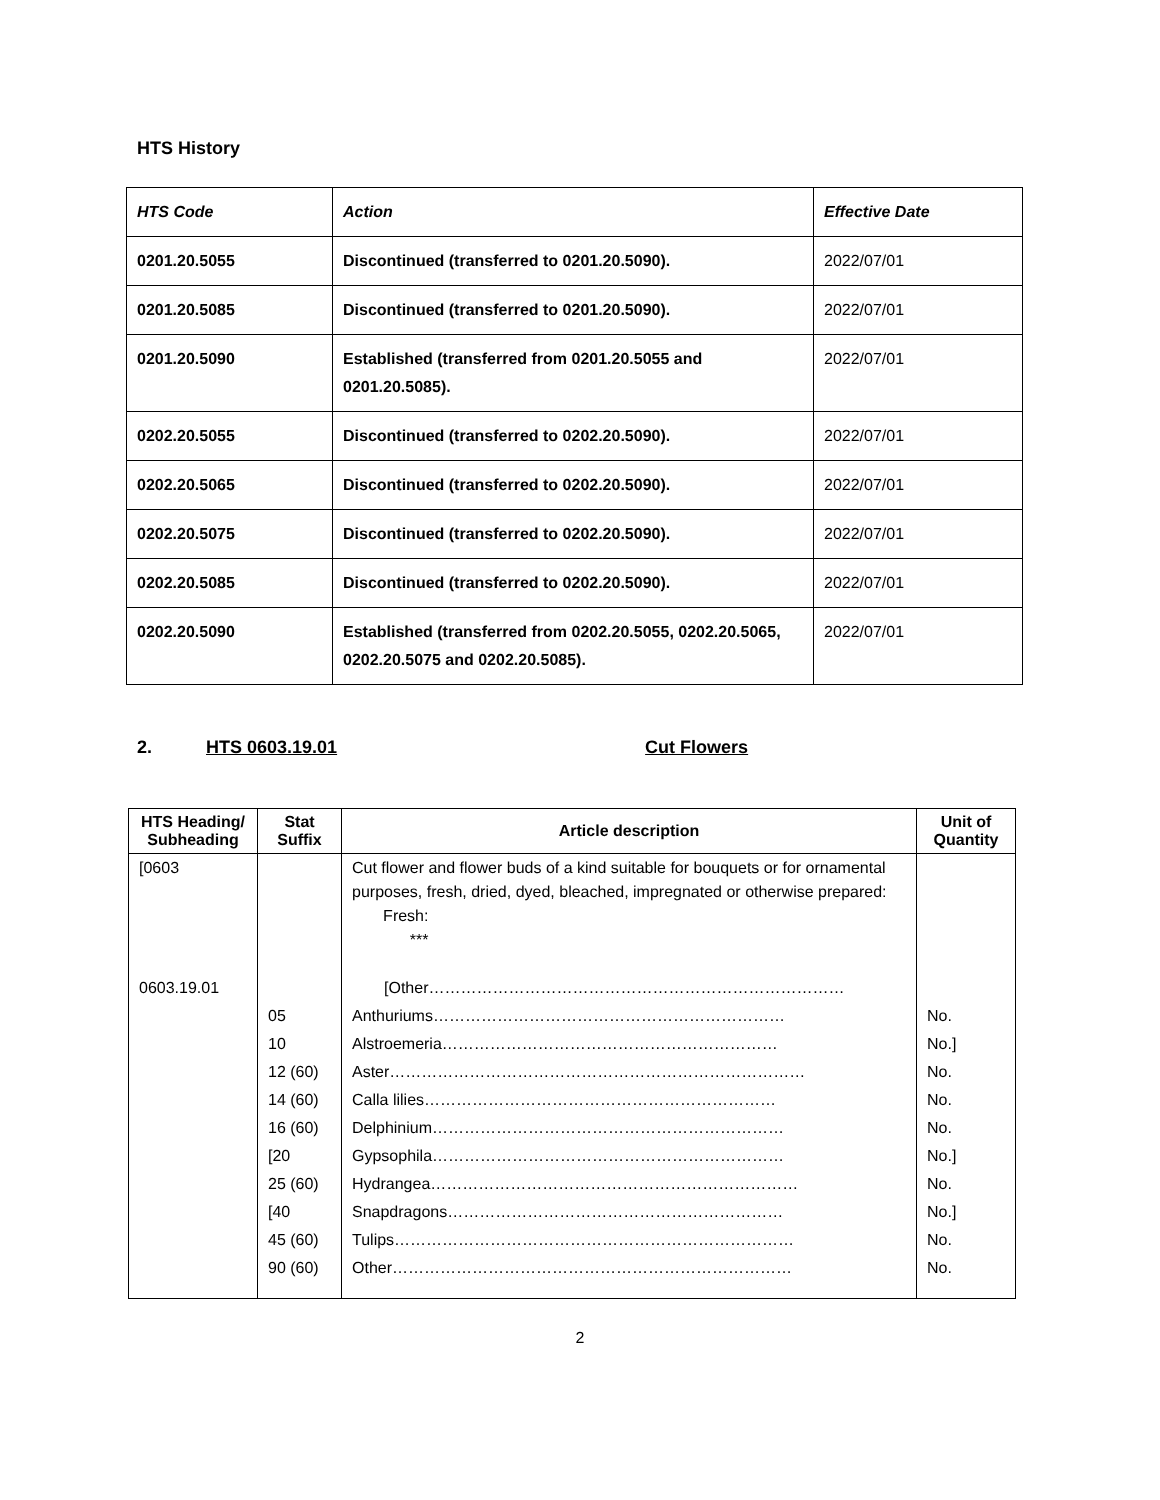HTS History
| HTS Code | Action | Effective Date |
| --- | --- | --- |
| 0201.20.5055 | Discontinued (transferred to 0201.20.5090). | 2022/07/01 |
| 0201.20.5085 | Discontinued (transferred to 0201.20.5090). | 2022/07/01 |
| 0201.20.5090 | Established (transferred from 0201.20.5055 and 0201.20.5085). | 2022/07/01 |
| 0202.20.5055 | Discontinued (transferred to 0202.20.5090). | 2022/07/01 |
| 0202.20.5065 | Discontinued (transferred to 0202.20.5090). | 2022/07/01 |
| 0202.20.5075 | Discontinued (transferred to 0202.20.5090). | 2022/07/01 |
| 0202.20.5085 | Discontinued (transferred to 0202.20.5090). | 2022/07/01 |
| 0202.20.5090 | Established (transferred from 0202.20.5055, 0202.20.5065, 0202.20.5075 and 0202.20.5085). | 2022/07/01 |
2. HTS 0603.19.01 Cut Flowers
| HTS Heading/ Subheading | Stat Suffix | Article description | Unit of Quantity |
| --- | --- | --- | --- |
| [0603 0603.19.01 | | Cut flower and flower buds of a kind suitable for bouquets or for ornamental purposes, fresh, dried, dyed, bleached, impregnated or otherwise prepared: Fresh: *** [Other…………………………………………………………………… | |
| | 05 | Anthuriums………………………………………………………… | No. |
| | 10 | Alstroemeria……………………………………………………… | No.] |
| | 12 (60) | Aster…………………………………………………………………… | No. |
| | 14 (60) | Calla lilies………………………………………………………… | No. |
| | 16 (60) | Delphinium………………………………………………………… | No. |
| | [20 | Gypsophila………………………………………………………… | No.] |
| | 25 (60) | Hydrangea…………………………………………………………… | No. |
| | [40 | Snapdragons……………………………………………………… | No.] |
| | 45 (60) | Tulips………………………………………………………………… | No. |
| | 90 (60) | Other………………………………………………………………… | No. |
2